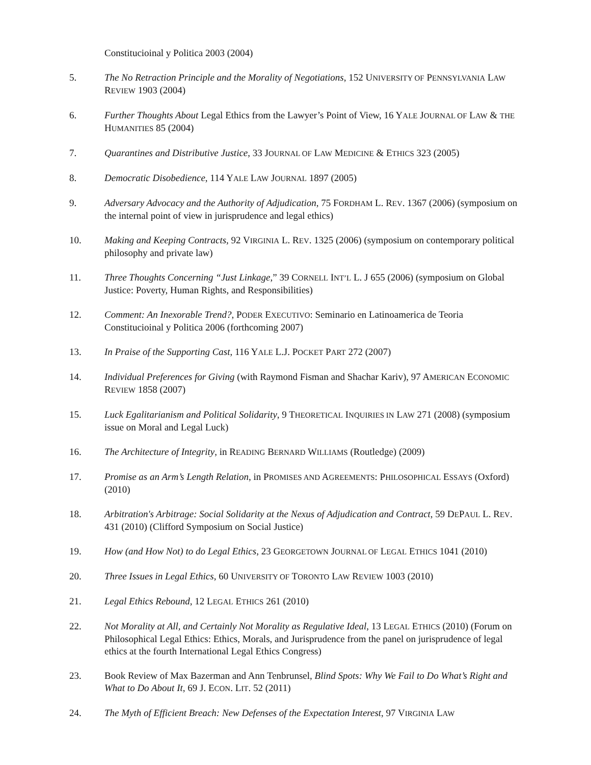Constitucioinal y Politica 2003 (2004)
5. The No Retraction Principle and the Morality of Negotiations, 152 UNIVERSITY OF PENNSYLVANIA LAW REVIEW 1903 (2004)
6. Further Thoughts About Legal Ethics from the Lawyer’s Point of View, 16 YALE JOURNAL OF LAW & THE HUMANITIES 85 (2004)
7. Quarantines and Distributive Justice, 33 JOURNAL OF LAW MEDICINE & ETHICS 323 (2005)
8. Democratic Disobedience, 114 YALE LAW JOURNAL 1897 (2005)
9. Adversary Advocacy and the Authority of Adjudication, 75 FORDHAM L. REV. 1367 (2006) (symposium on the internal point of view in jurisprudence and legal ethics)
10. Making and Keeping Contracts, 92 VIRGINIA L. REV. 1325 (2006) (symposium on contemporary political philosophy and private law)
11. Three Thoughts Concerning “Just Linkage,” 39 CORNELL INT’L L. J 655 (2006) (symposium on Global Justice: Poverty, Human Rights, and Responsibilities)
12. Comment: An Inexorable Trend?, PODER EXECUTIVO: Seminario en Latinoamerica de Teoria Constitucioinal y Politica 2006 (forthcoming 2007)
13. In Praise of the Supporting Cast, 116 YALE L.J. POCKET PART 272 (2007)
14. Individual Preferences for Giving (with Raymond Fisman and Shachar Kariv), 97 AMERICAN ECONOMIC REVIEW 1858 (2007)
15. Luck Egalitarianism and Political Solidarity, 9 THEORETICAL INQUIRIES IN LAW 271 (2008) (symposium issue on Moral and Legal Luck)
16. The Architecture of Integrity, in READING BERNARD WILLIAMS (Routledge) (2009)
17. Promise as an Arm’s Length Relation, in PROMISES AND AGREEMENTS: PHILOSOPHICAL ESSAYS (Oxford) (2010)
18. Arbitration's Arbitrage: Social Solidarity at the Nexus of Adjudication and Contract, 59 DEPAUL L. REV. 431 (2010) (Clifford Symposium on Social Justice)
19. How (and How Not) to do Legal Ethics, 23 GEORGETOWN JOURNAL OF LEGAL ETHICS 1041 (2010)
20. Three Issues in Legal Ethics, 60 UNIVERSITY OF TORONTO LAW REVIEW 1003 (2010)
21. Legal Ethics Rebound, 12 LEGAL ETHICS 261 (2010)
22. Not Morality at All, and Certainly Not Morality as Regulative Ideal, 13 LEGAL ETHICS (2010) (Forum on Philosophical Legal Ethics: Ethics, Morals, and Jurisprudence from the panel on jurisprudence of legal ethics at the fourth International Legal Ethics Congress)
23. Book Review of Max Bazerman and Ann Tenbrunsel, Blind Spots: Why We Fail to Do What’s Right and What to Do About It, 69 J. ECON. LIT. 52 (2011)
24. The Myth of Efficient Breach: New Defenses of the Expectation Interest, 97 VIRGINIA LAW